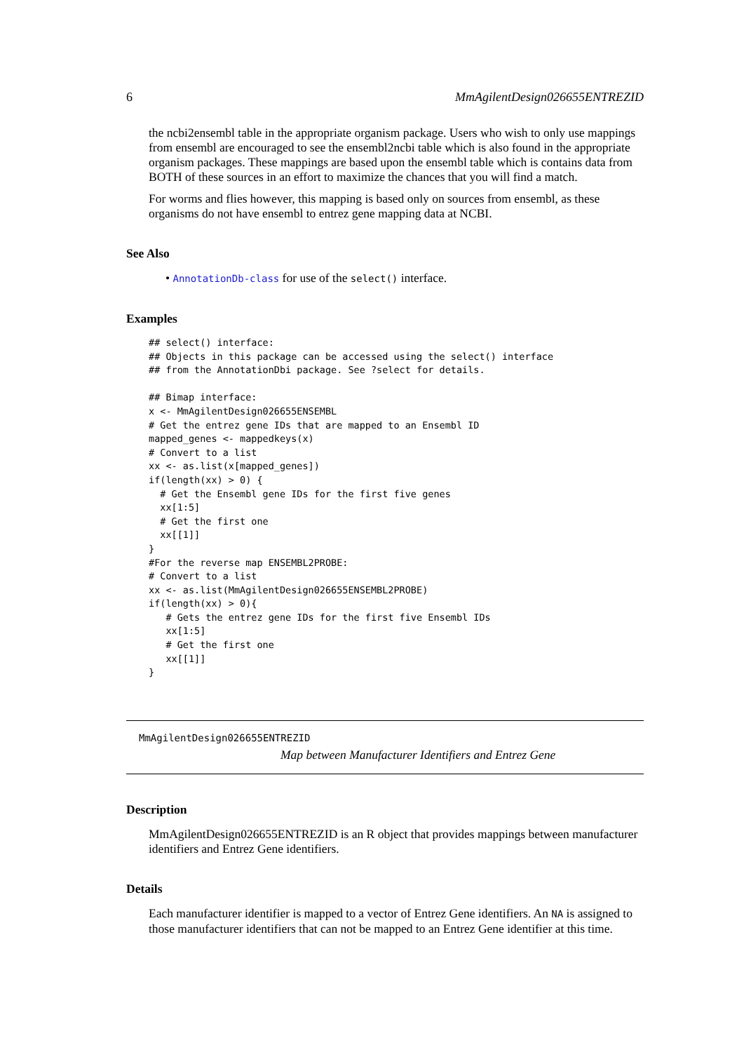6 MmAgilentDesign026655ENTREZID
the ncbi2ensembl table in the appropriate organism package. Users who wish to only use mappings from ensembl are encouraged to see the ensembl2ncbi table which is also found in the appropriate organism packages. These mappings are based upon the ensembl table which is contains data from BOTH of these sources in an effort to maximize the chances that you will find a match.
For worms and flies however, this mapping is based only on sources from ensembl, as these organisms do not have ensembl to entrez gene mapping data at NCBI.
See Also
• AnnotationDb-class for use of the select() interface.
Examples
## select() interface:
## Objects in this package can be accessed using the select() interface
## from the AnnotationDbi package. See ?select for details.

## Bimap interface:
x <- MmAgilentDesign026655ENSEMBL
# Get the entrez gene IDs that are mapped to an Ensembl ID
mapped_genes <- mappedkeys(x)
# Convert to a list
xx <- as.list(x[mapped_genes])
if(length(xx) > 0) {
  # Get the Ensembl gene IDs for the first five genes
  xx[1:5]
  # Get the first one
  xx[[1]]
}
#For the reverse map ENSEMBL2PROBE:
# Convert to a list
xx <- as.list(MmAgilentDesign026655ENSEMBL2PROBE)
if(length(xx) > 0){
   # Gets the entrez gene IDs for the first five Ensembl IDs
   xx[1:5]
   # Get the first one
   xx[[1]]
}
MmAgilentDesign026655ENTREZID
Map between Manufacturer Identifiers and Entrez Gene
Description
MmAgilentDesign026655ENTREZID is an R object that provides mappings between manufacturer identifiers and Entrez Gene identifiers.
Details
Each manufacturer identifier is mapped to a vector of Entrez Gene identifiers. An NA is assigned to those manufacturer identifiers that can not be mapped to an Entrez Gene identifier at this time.